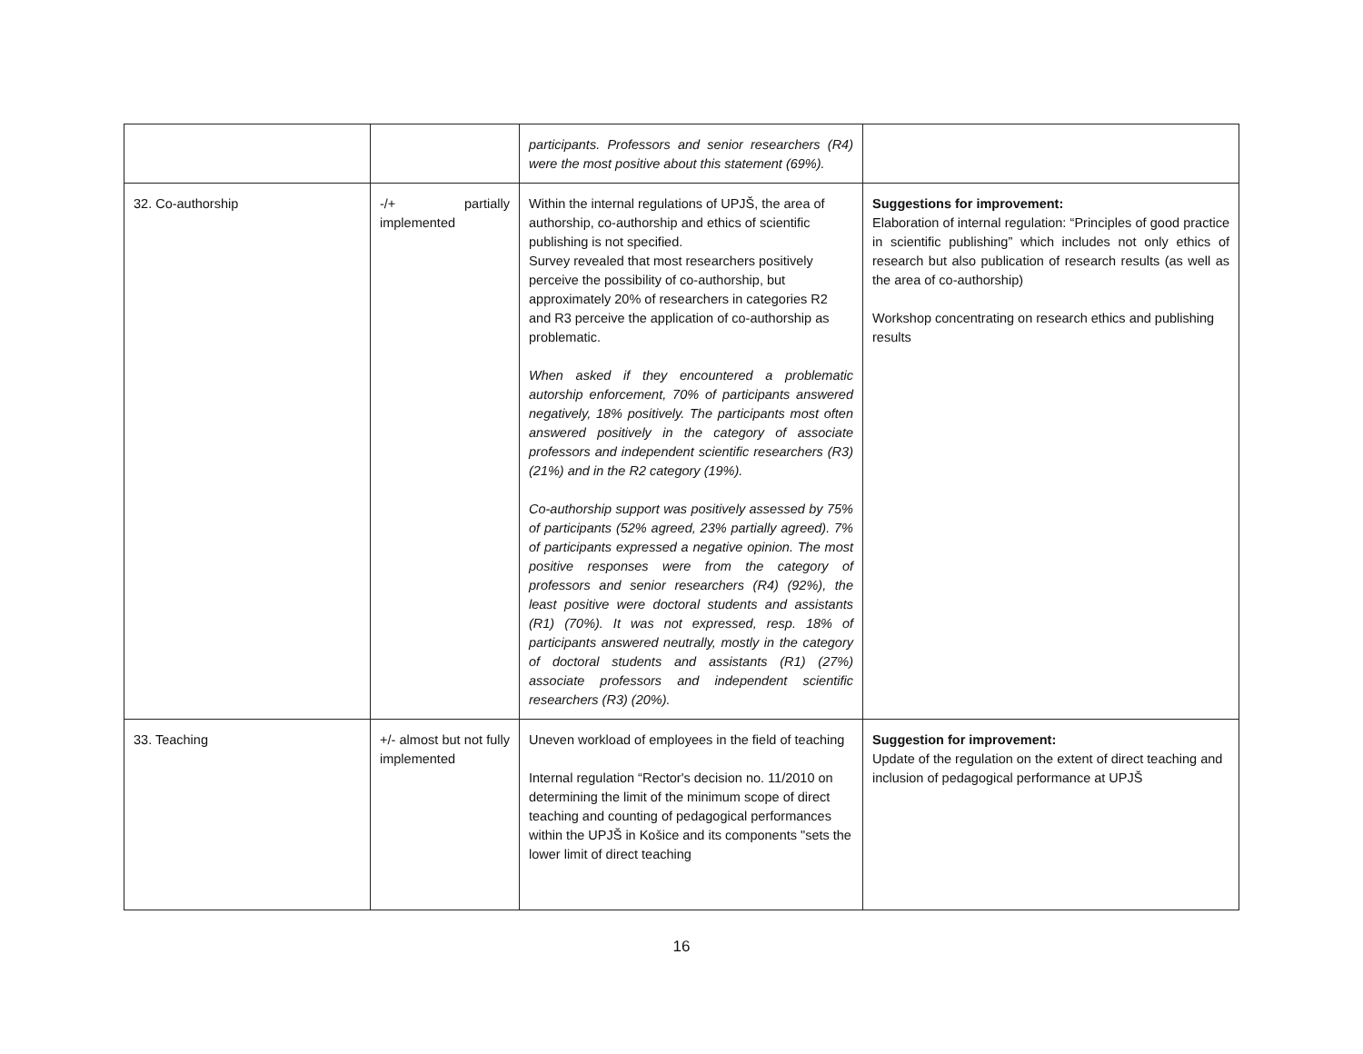| | | participants. Professors and senior researchers (R4) were the most positive about this statement (69%). | |
| 32. Co-authorship | -/+ partially implemented | Within the internal regulations of UPJŠ, the area of authorship, co-authorship and ethics of scientific publishing is not specified. Survey revealed that most researchers positively perceive the possibility of co-authorship, but approximately 20% of researchers in categories R2 and R3 perceive the application of co-authorship as problematic. When asked if they encountered a problematic autorship enforcement, 70% of participants answered negatively, 18% positively. The participants most often answered positively in the category of associate professors and independent scientific researchers (R3) (21%) and in the R2 category (19%). Co-authorship support was positively assessed by 75% of participants (52% agreed, 23% partially agreed). 7% of participants expressed a negative opinion. The most positive responses were from the category of professors and senior researchers (R4) (92%), the least positive were doctoral students and assistants (R1) (70%). It was not expressed, resp. 18% of participants answered neutrally, mostly in the category of doctoral students and assistants (R1) (27%) associate professors and independent scientific researchers (R3) (20%). | Suggestions for improvement: Elaboration of internal regulation: “Principles of good practice in scientific publishing” which includes not only ethics of research but also publication of research results (as well as the area of co-authorship) Workshop concentrating on research ethics and publishing results |
| 33. Teaching | +/- almost but not fully implemented | Uneven workload of employees in the field of teaching Internal regulation “Rector's decision no. 11/2010 on determining the limit of the minimum scope of direct teaching and counting of pedagogical performances within the UPJŠ in Košice and its components "sets the lower limit of direct teaching | Suggestion for improvement: Update of the regulation on the extent of direct teaching and inclusion of pedagogical performance at UPJŠ |
16